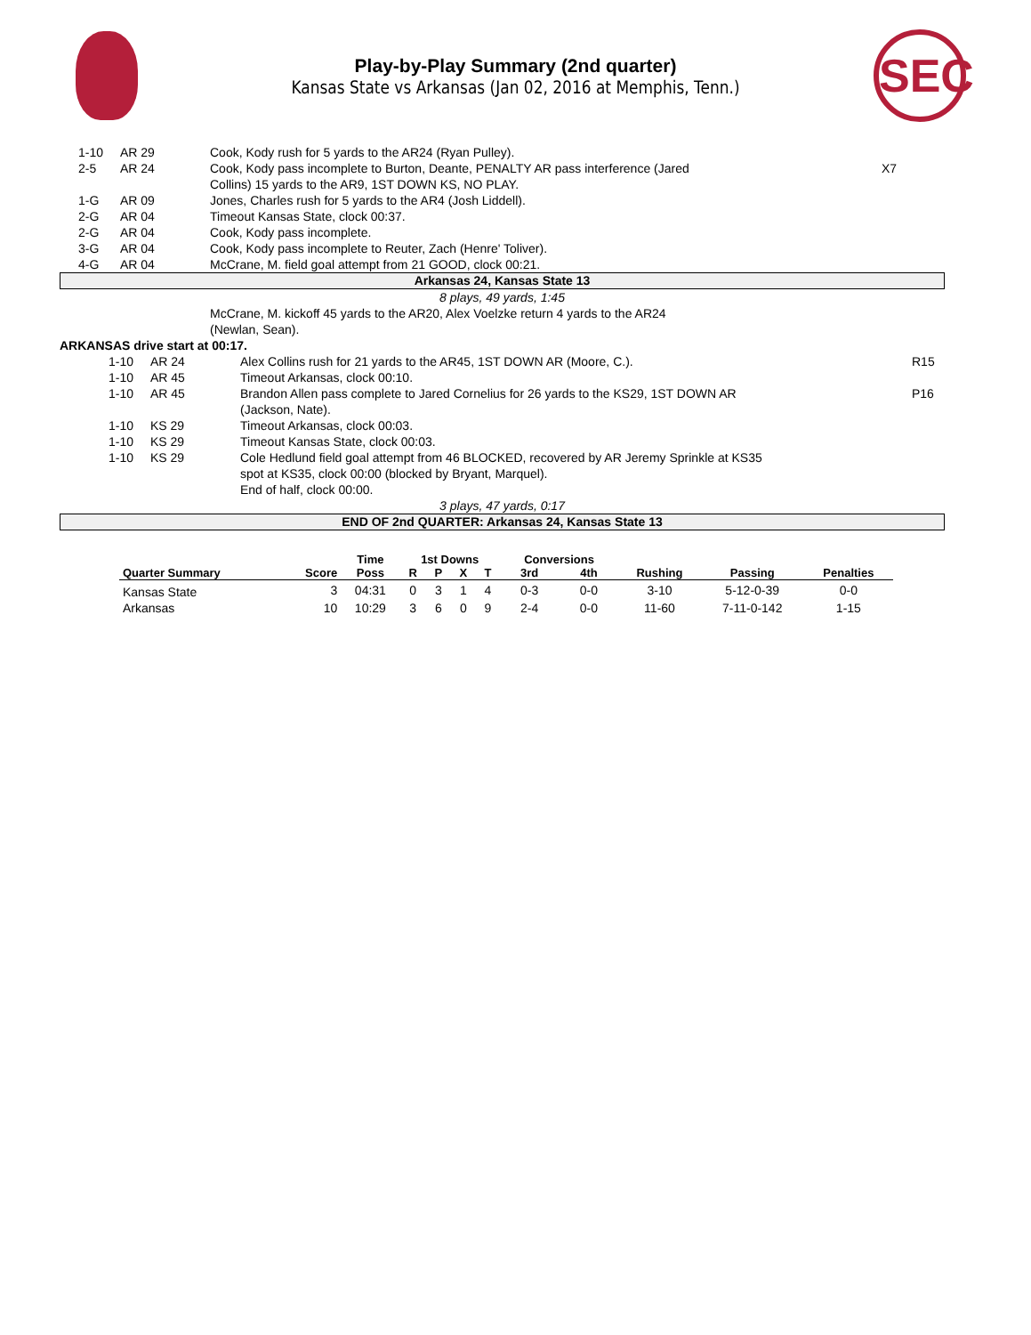SEC
Play-by-Play Summary (2nd quarter)
Kansas State vs Arkansas (Jan 02, 2016 at Memphis, Tenn.)
| | 1-10 | AR 29 | Cook, Kody rush for 5 yards to the AR24 (Ryan Pulley). | |
| | 2-5 | AR 24 | Cook, Kody pass incomplete to Burton, Deante, PENALTY AR pass interference (Jared Collins) 15 yards to the AR9, 1ST DOWN KS, NO PLAY. | X7 |
| | 1-G | AR 09 | Jones, Charles rush for 5 yards to the AR4 (Josh Liddell). | |
| | 2-G | AR 04 | Timeout Kansas State, clock 00:37. | |
| | 2-G | AR 04 | Cook, Kody pass incomplete. | |
| | 3-G | AR 04 | Cook, Kody pass incomplete to Reuter, Zach (Henre' Toliver). | |
| | 4-G | AR 04 | McCrane, M. field goal attempt from 21 GOOD, clock 00:21. | |
Arkansas 24, Kansas State 13
8 plays, 49 yards, 1:45
McCrane, M. kickoff 45 yards to the AR20, Alex Voelzke return 4 yards to the AR24
(Newlan, Sean).
ARKANSAS drive start at 00:17.
| | 1-10 | AR 24 | Alex Collins rush for 21 yards to the AR45, 1ST DOWN AR (Moore, C.). | R15 |
| | 1-10 | AR 45 | Timeout Arkansas, clock 00:10. | |
| | 1-10 | AR 45 | Brandon Allen pass complete to Jared Cornelius for 26 yards to the KS29, 1ST DOWN AR (Jackson, Nate). | P16 |
| | 1-10 | KS 29 | Timeout Arkansas, clock 00:03. | |
| | 1-10 | KS 29 | Timeout Kansas State, clock 00:03. | |
| | 1-10 | KS 29 | Cole Hedlund field goal attempt from 46 BLOCKED, recovered by AR Jeremy Sprinkle at KS35 spot at KS35, clock 00:00 (blocked by Bryant, Marquel). End of half, clock 00:00. | |
3 plays, 47 yards, 0:17
END OF 2nd QUARTER: Arkansas 24, Kansas State 13
| | | Time | 1st Downs | | | | Conversions | | | | |
| --- | --- | --- | --- | --- | --- | --- | --- | --- | --- | --- | --- |
| Quarter Summary | Score | Poss | R | P | X | T | 3rd | 4th | Rushing | Passing | Penalties |
| Kansas State | 3 | 04:31 | 0 | 3 | 1 | 4 | 0-3 | 0-0 | 3-10 | 5-12-0-39 | 0-0 |
| Arkansas | 10 | 10:29 | 3 | 6 | 0 | 9 | 2-4 | 0-0 | 11-60 | 7-11-0-142 | 1-15 |